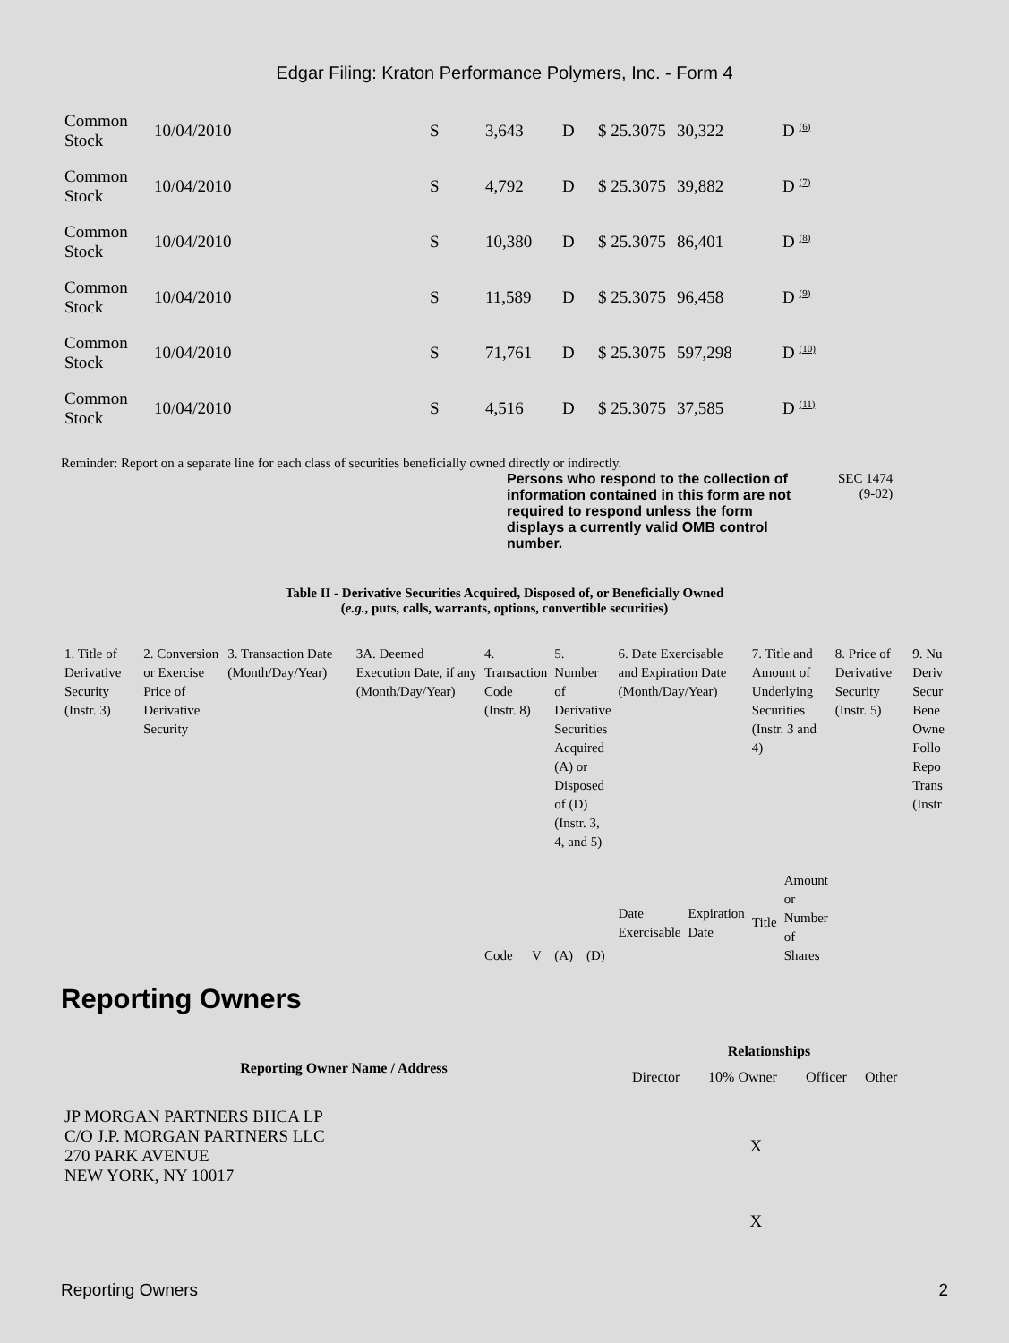Edgar Filing: Kraton Performance Polymers, Inc. - Form 4
| Common Stock | 10/04/2010 | S | 3,643 | D | $ 25.3075 | 30,322 | D <sup>(6)</sup> |
| Common Stock | 10/04/2010 | S | 4,792 | D | $ 25.3075 | 39,882 | D <sup>(7)</sup> |
| Common Stock | 10/04/2010 | S | 10,380 | D | $ 25.3075 | 86,401 | D <sup>(8)</sup> |
| Common Stock | 10/04/2010 | S | 11,589 | D | $ 25.3075 | 96,458 | D <sup>(9)</sup> |
| Common Stock | 10/04/2010 | S | 71,761 | D | $ 25.3075 | 597,298 | D <sup>(10)</sup> |
| Common Stock | 10/04/2010 | S | 4,516 | D | $ 25.3075 | 37,585 | D <sup>(11)</sup> |
Reminder: Report on a separate line for each class of securities beneficially owned directly or indirectly.
Persons who respond to the collection of information contained in this form are not required to respond unless the form displays a currently valid OMB control number.
SEC 1474
(9-02)
Table II - Derivative Securities Acquired, Disposed of, or Beneficially Owned
(e.g., puts, calls, warrants, options, convertible securities)
| 1. Title of Derivative Security (Instr. 3) | 2. Conversion or Exercise Price of Derivative Security | 3. Transaction Date (Month/Day/Year) | 3A. Deemed Execution Date, if any (Month/Day/Year) | 4. Transaction Code (Instr. 8) | | 5. Number of Derivative Securities Acquired (A) or Disposed of (D) (Instr. 3, 4, and 5) | | 6. Date Exercisable and Expiration Date (Month/Day/Year) | | 7. Title and Amount of Underlying Securities (Instr. 3 and 4) | | 8. Price of Derivative Security (Instr. 5) | 9. Nu Deriv Secur Bene Owne Follo Repo Trans (Instr |
| | | | | Code | V | (A) | (D) | Date Exercisable | Expiration Date | Title | Amount or Number of Shares | | |
Reporting Owners
| Reporting Owner Name / Address | Relationships | | | |
| --- | --- | --- | --- | --- |
| | Director | 10% Owner | Officer | Other |
| JP MORGAN PARTNERS BHCA LP C/O J.P. MORGAN PARTNERS LLC 270 PARK AVENUE NEW YORK, NY 10017 | | X | | |
| | | X | | |
Reporting Owners 2